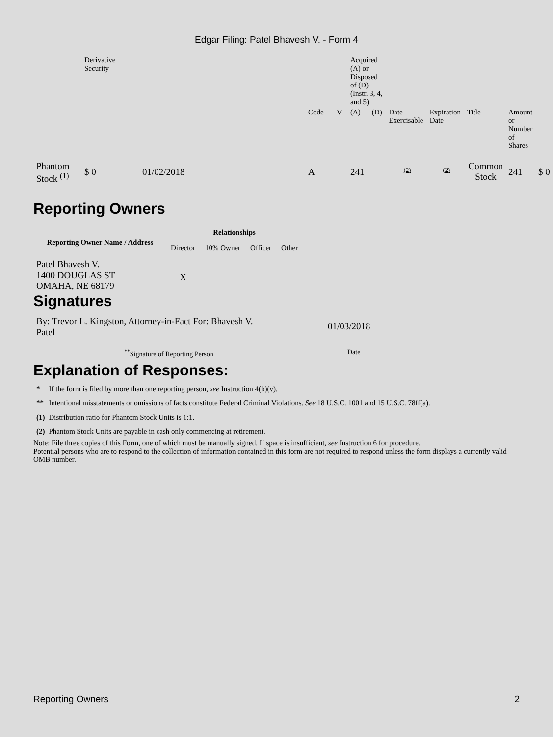Edgar Filing: Patel Bhavesh V. - Form 4
| | Derivative Security | | | | Acquired (A) or Disposed of (D) (Instr. 3, 4, and 5) | | | | | | |
| | | | Code | V | (A) | (D) | Date Exercisable | Expiration Date | Title | Amount or Number of Shares | |
| Phantom Stock <sup>(1)</sup> | $ 0 | 01/02/2018 | A | | 241 | | <sup>(2)</sup> | <sup>(2)</sup> | Common Stock | 241 | $ 0 |
Reporting Owners
| Reporting Owner Name / Address | Relationships | | | |
| --- | --- | --- | --- | --- |
| | Director | 10% Owner | Officer | Other |
| Patel Bhavesh V. 1400 DOUGLAS ST OMAHA, NE 68179 | X | | | |
Signatures
| By: Trevor L. Kingston, Attorney-in-Fact For: Bhavesh V. Patel | 01/03/2018 |
| <sup>**</sup> Signature of Reporting Person | Date |
Explanation of Responses:
| * | If the form is filed by more than one reporting person, see Instruction 4(b)(v). |
| ** | Intentional misstatements or omissions of facts constitute Federal Criminal Violations. See 18 U.S.C. 1001 and 15 U.S.C. 78ff(a). |
| (1) | Distribution ratio for Phantom Stock Units is 1:1. |
| (2) | Phantom Stock Units are payable in cash only commencing at retirement. |
Note: File three copies of this Form, one of which must be manually signed. If space is insufficient, see Instruction 6 for procedure.
Potential persons who are to respond to the collection of information contained in this form are not required to respond unless the form displays a currently valid OMB number.
Reporting Owners 2